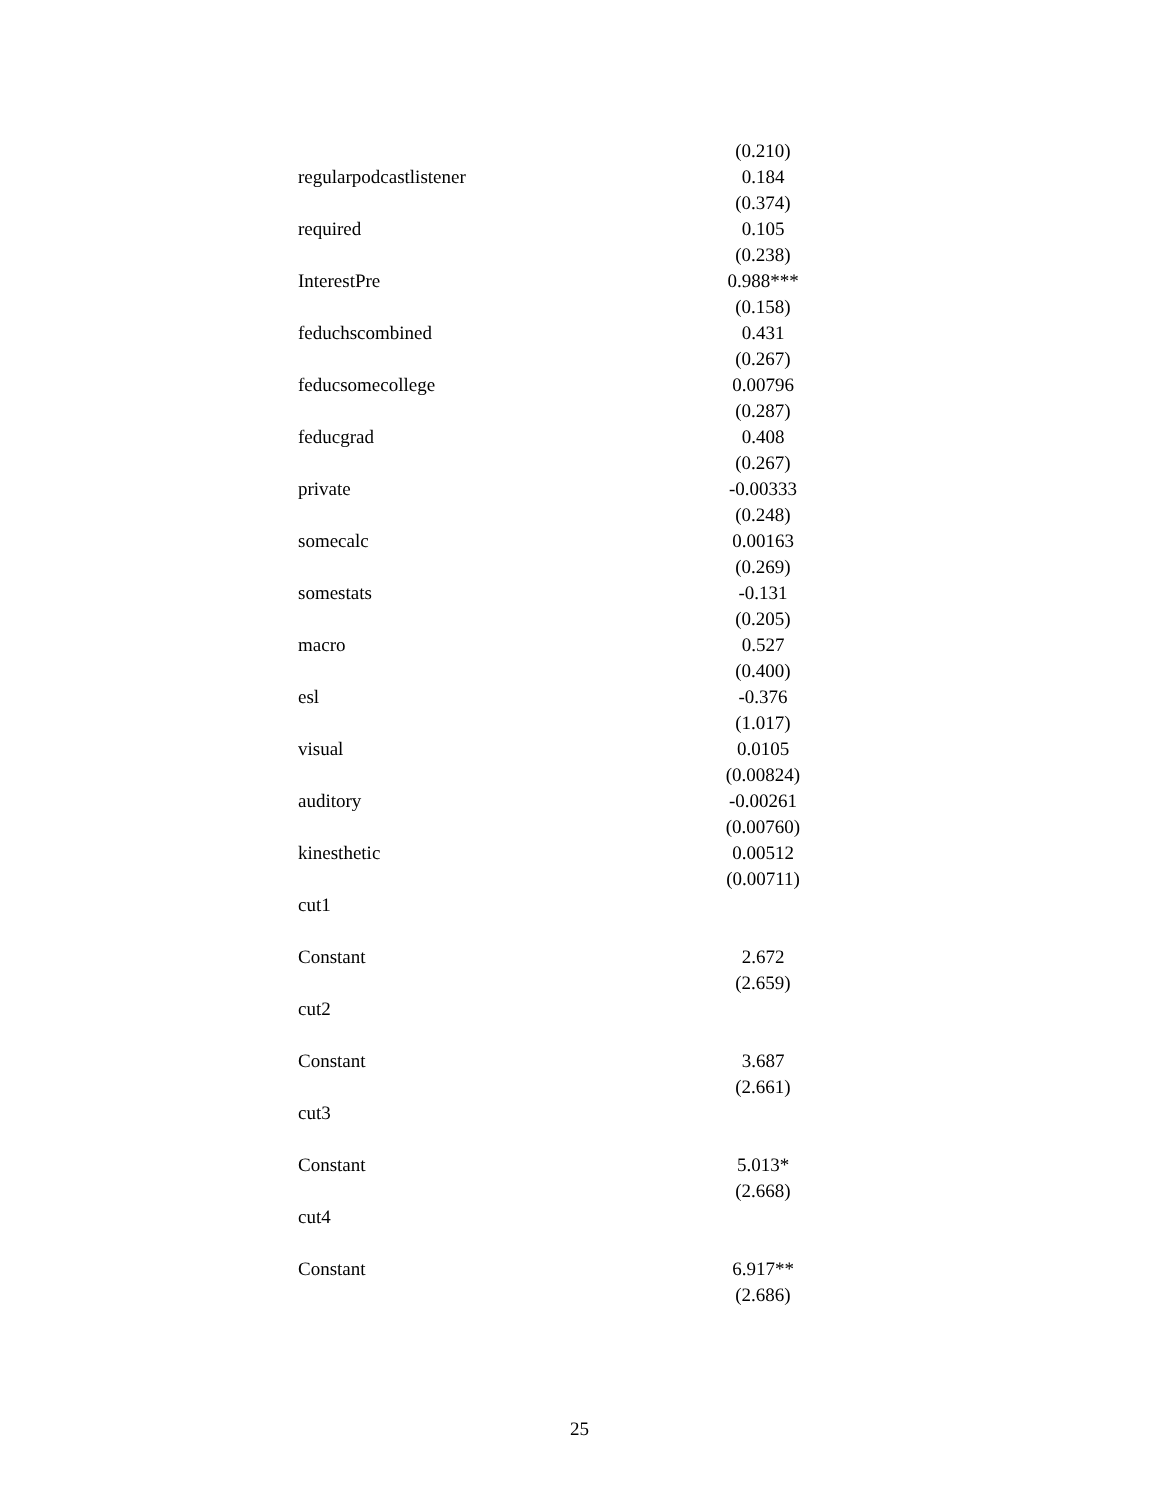| | (0.210) |
| regularpodcastlistener | 0.184 |
| | (0.374) |
| required | 0.105 |
| | (0.238) |
| InterestPre | 0.988*** |
| | (0.158) |
| feduchscombined | 0.431 |
| | (0.267) |
| feducsomecollege | 0.00796 |
| | (0.287) |
| feducgrad | 0.408 |
| | (0.267) |
| private | -0.00333 |
| | (0.248) |
| somecalc | 0.00163 |
| | (0.269) |
| somestats | -0.131 |
| | (0.205) |
| macro | 0.527 |
| | (0.400) |
| esl | -0.376 |
| | (1.017) |
| visual | 0.0105 |
| | (0.00824) |
| auditory | -0.00261 |
| | (0.00760) |
| kinesthetic | 0.00512 |
| | (0.00711) |
| cut1 | |
| Constant | 2.672 |
| | (2.659) |
| cut2 | |
| Constant | 3.687 |
| | (2.661) |
| cut3 | |
| Constant | 5.013* |
| | (2.668) |
| cut4 | |
| Constant | 6.917** |
| | (2.686) |
25